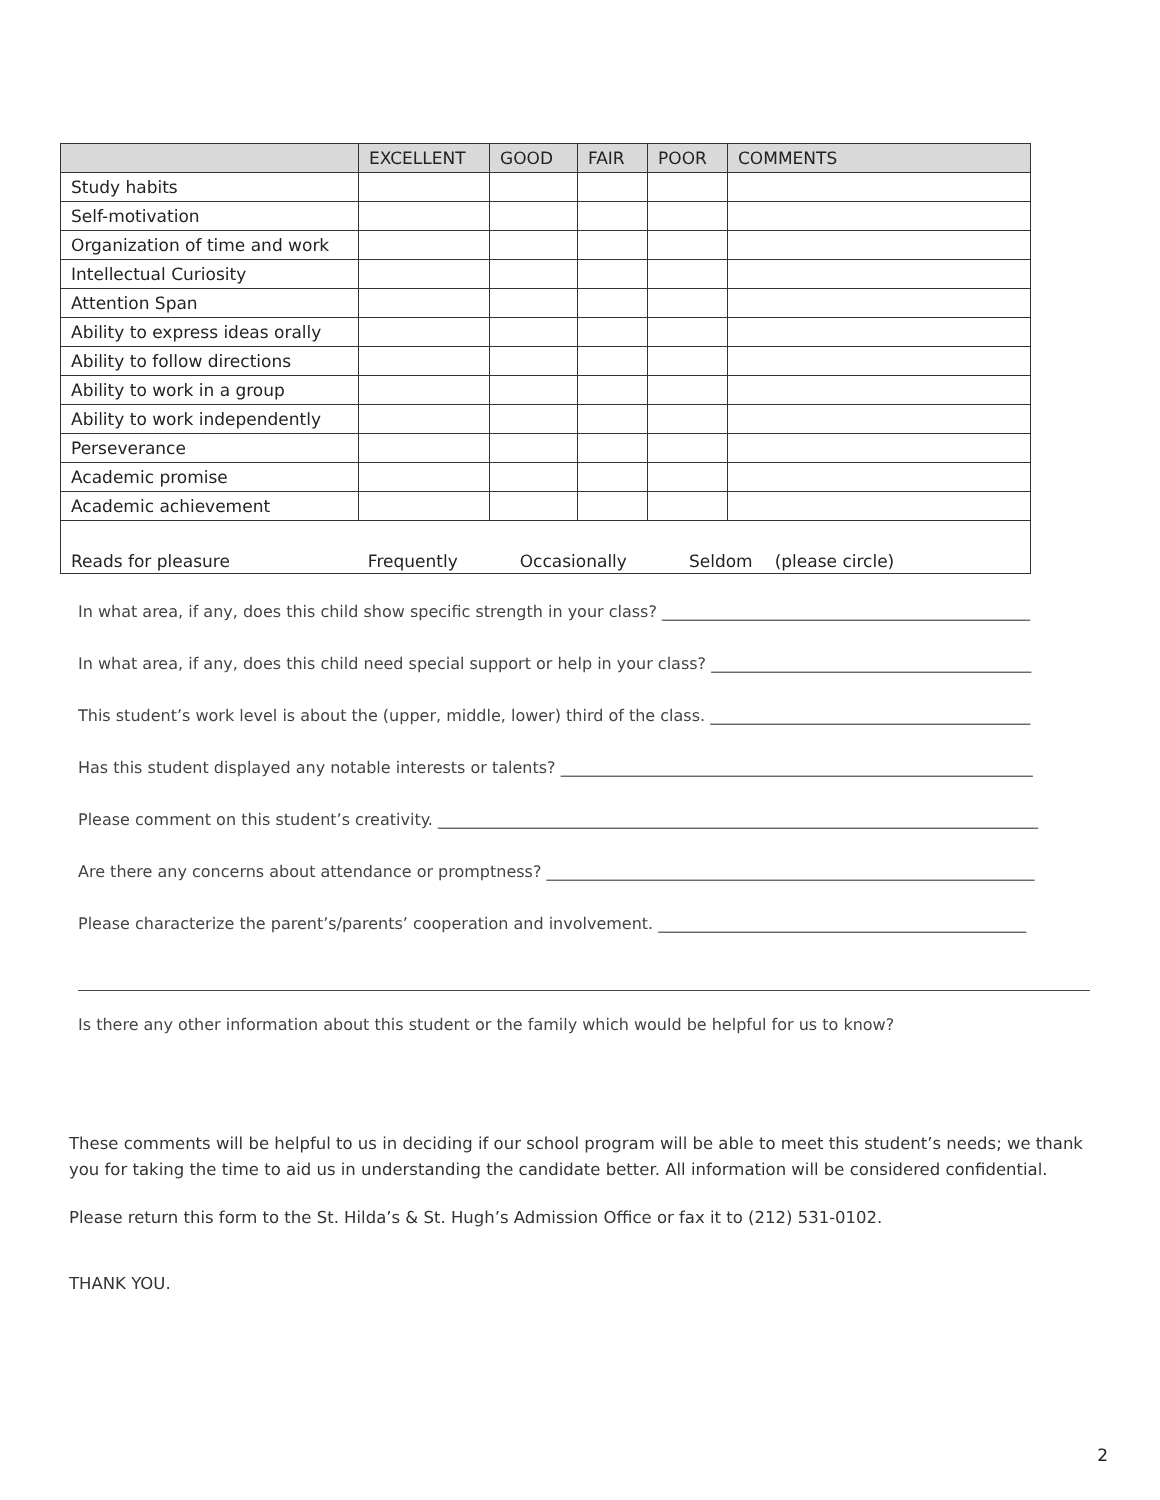| | EXCELLENT | GOOD | FAIR | POOR | COMMENTS |
| --- | --- | --- | --- | --- | --- |
| Study habits | | | | | |
| Self-motivation | | | | | |
| Organization of time and work | | | | | |
| Intellectual Curiosity | | | | | |
| Attention Span | | | | | |
| Ability to express ideas orally | | | | | |
| Ability to follow directions | | | | | |
| Ability to work in a group | | | | | |
| Ability to work independently | | | | | |
| Perseverance | | | | | |
| Academic promise | | | | | |
| Academic achievement | | | | | |
| Reads for pleasure Frequently Occasionally Seldom (please circle) | | | | | |
In what area, if any, does this child show specific strength in your class? ______________________________________________
In what area, if any, does this child need special support or help in your class? ________________________________________
This student’s work level is about the (upper, middle, lower) third of the class. ________________________________________
Has this student displayed any notable interests or talents? ___________________________________________________________
Please comment on this student’s creativity. ___________________________________________________________________________
Are there any concerns about attendance or promptness? _____________________________________________________________
Please characterize the parent’s/parents’ cooperation and involvement. ______________________________________________
Is there any other information about this student or the family which would be helpful for us to know?
These comments will be helpful to us in deciding if our school program will be able to meet this student’s needs; we thank you for taking the time to aid us in understanding the candidate better. All information will be considered confidential.
Please return this form to the St. Hilda’s & St. Hugh’s Admission Office or fax it to (212) 531-0102.
THANK YOU.
2